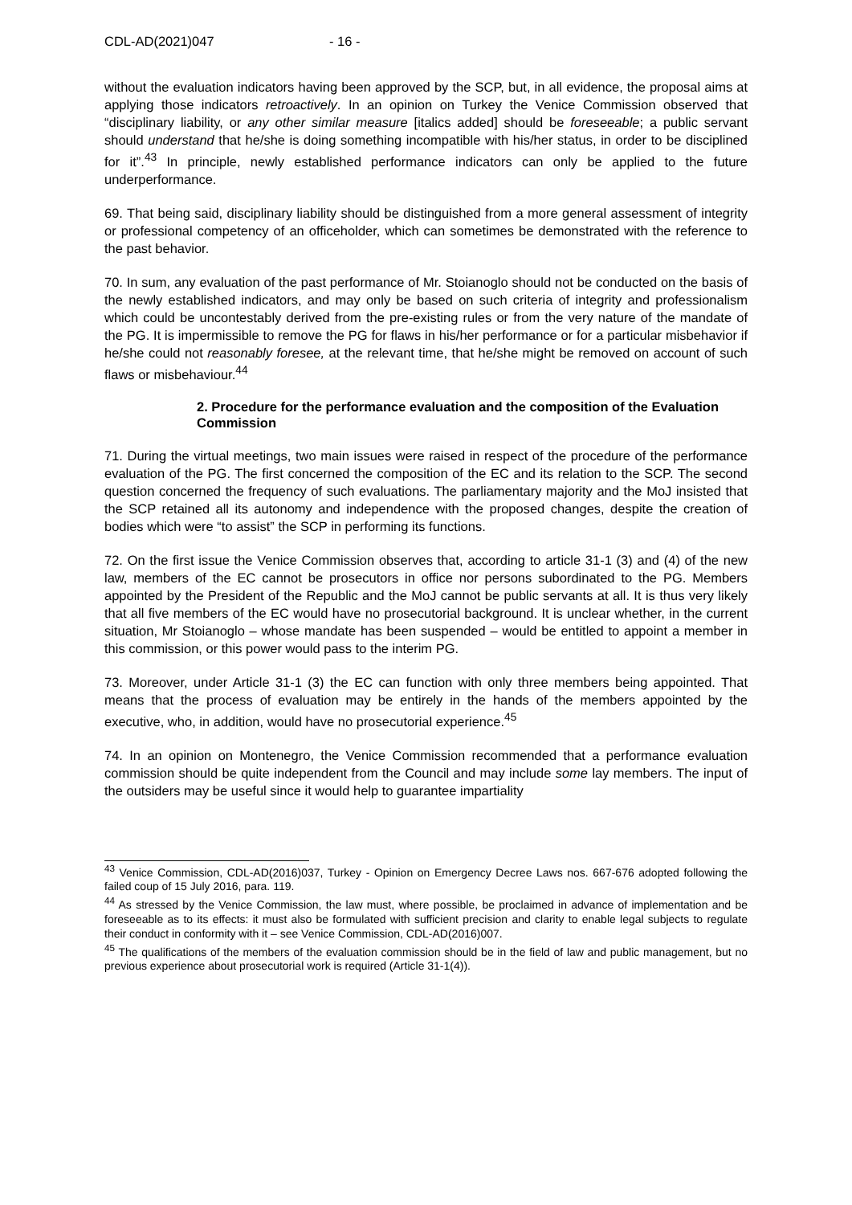CDL-AD(2021)047 - 16 -
without the evaluation indicators having been approved by the SCP, but, in all evidence, the proposal aims at applying those indicators retroactively. In an opinion on Turkey the Venice Commission observed that “disciplinary liability, or any other similar measure [italics added] should be foreseeable; a public servant should understand that he/she is doing something incompatible with his/her status, in order to be disciplined for it”.<sup>43</sup> In principle, newly established performance indicators can only be applied to the future underperformance.
69. That being said, disciplinary liability should be distinguished from a more general assessment of integrity or professional competency of an officeholder, which can sometimes be demonstrated with the reference to the past behavior.
70. In sum, any evaluation of the past performance of Mr. Stoianoglo should not be conducted on the basis of the newly established indicators, and may only be based on such criteria of integrity and professionalism which could be uncontestably derived from the pre-existing rules or from the very nature of the mandate of the PG. It is impermissible to remove the PG for flaws in his/her performance or for a particular misbehavior if he/she could not reasonably foresee, at the relevant time, that he/she might be removed on account of such flaws or misbehaviour.<sup>44</sup>
2. Procedure for the performance evaluation and the composition of the Evaluation Commission
71. During the virtual meetings, two main issues were raised in respect of the procedure of the performance evaluation of the PG. The first concerned the composition of the EC and its relation to the SCP. The second question concerned the frequency of such evaluations. The parliamentary majority and the MoJ insisted that the SCP retained all its autonomy and independence with the proposed changes, despite the creation of bodies which were “to assist” the SCP in performing its functions.
72. On the first issue the Venice Commission observes that, according to article 31-1 (3) and (4) of the new law, members of the EC cannot be prosecutors in office nor persons subordinated to the PG. Members appointed by the President of the Republic and the MoJ cannot be public servants at all. It is thus very likely that all five members of the EC would have no prosecutorial background. It is unclear whether, in the current situation, Mr Stoianoglo – whose mandate has been suspended – would be entitled to appoint a member in this commission, or this power would pass to the interim PG.
73. Moreover, under Article 31-1 (3) the EC can function with only three members being appointed. That means that the process of evaluation may be entirely in the hands of the members appointed by the executive, who, in addition, would have no prosecutorial experience.<sup>45</sup>
74. In an opinion on Montenegro, the Venice Commission recommended that a performance evaluation commission should be quite independent from the Council and may include some lay members. The input of the outsiders may be useful since it would help to guarantee impartiality
<sup>43</sup> Venice Commission, CDL-AD(2016)037, Turkey - Opinion on Emergency Decree Laws nos. 667-676 adopted following the failed coup of 15 July 2016, para. 119.
<sup>44</sup> As stressed by the Venice Commission, the law must, where possible, be proclaimed in advance of implementation and be foreseeable as to its effects: it must also be formulated with sufficient precision and clarity to enable legal subjects to regulate their conduct in conformity with it – see Venice Commission, CDL-AD(2016)007.
<sup>45</sup> The qualifications of the members of the evaluation commission should be in the field of law and public management, but no previous experience about prosecutorial work is required (Article 31-1(4)).